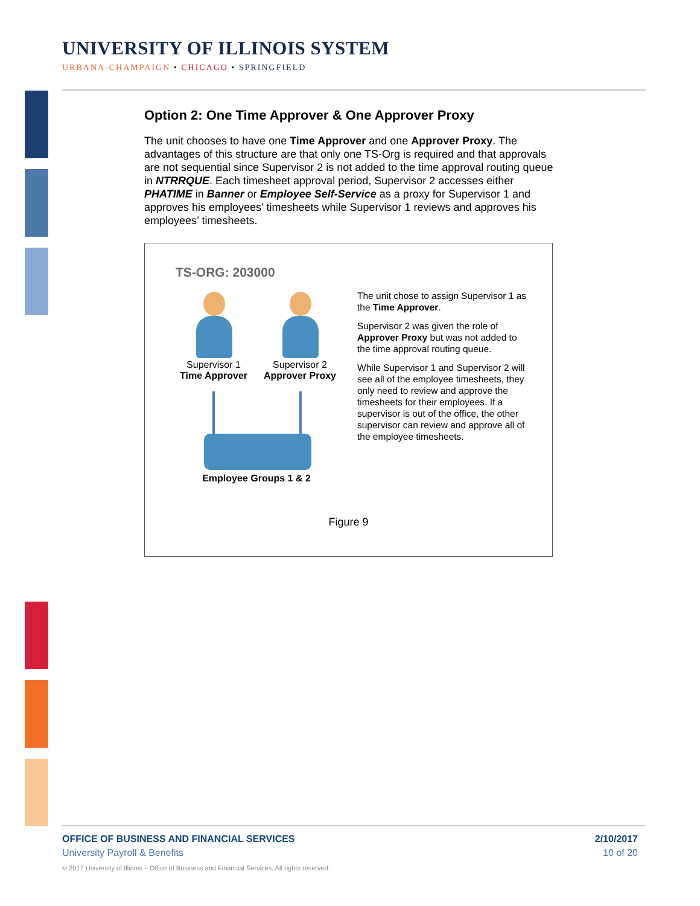UNIVERSITY OF ILLINOIS SYSTEM
URBANA-CHAMPAIGN • CHICAGO • SPRINGFIELD
Option 2: One Time Approver & One Approver Proxy
The unit chooses to have one Time Approver and one Approver Proxy. The advantages of this structure are that only one TS-Org is required and that approvals are not sequential since Supervisor 2 is not added to the time approval routing queue in NTRRQUE. Each timesheet approval period, Supervisor 2 accesses either PHATIME in Banner or Employee Self-Service as a proxy for Supervisor 1 and approves his employees’ timesheets while Supervisor 1 reviews and approves his employees’ timesheets.
TS-ORG: 203000
Supervisor 1
Time Approver
Supervisor 2
Approver Proxy
Employee Groups 1 & 2
The unit chose to assign Supervisor 1 as the Time Approver.
Supervisor 2 was given the role of Approver Proxy but was not added to the time approval routing queue.
While Supervisor 1 and Supervisor 2 will see all of the employee timesheets, they only need to review and approve the timesheets for their employees. If a supervisor is out of the office, the other supervisor can review and approve all of the employee timesheets.
Figure 9
OFFICE OF BUSINESS AND FINANCIAL SERVICES
University Payroll & Benefits
2/10/2017
10 of 20
© 2017 University of Illinois – Office of Business and Financial Services. All rights reserved.